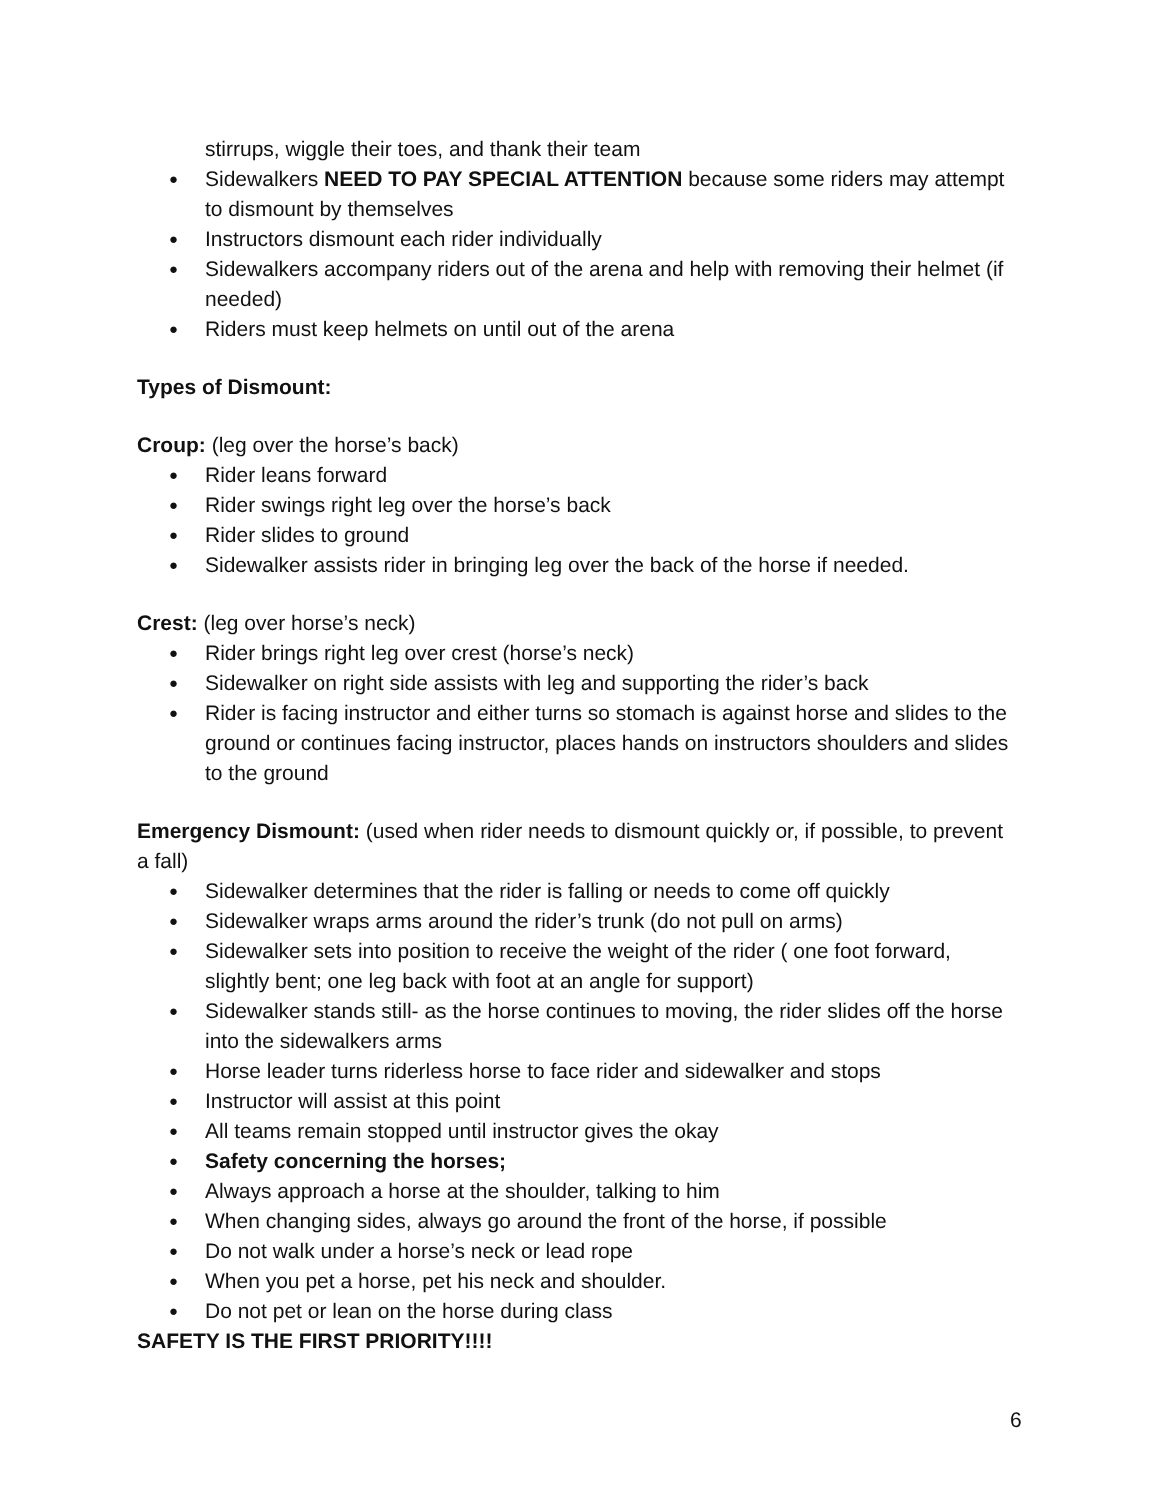stirrups, wiggle their toes, and thank their team
● Sidewalkers NEED TO PAY SPECIAL ATTENTION because some riders may attempt to dismount by themselves
● Instructors dismount each rider individually
● Sidewalkers accompany riders out of the arena and help with removing their helmet (if needed)
● Riders must keep helmets on until out of the arena
Types of Dismount:
Croup: (leg over the horse’s back)
● Rider leans forward
● Rider swings right leg over the horse’s back
● Rider slides to ground
● Sidewalker assists rider in bringing leg over the back of the horse if needed.
Crest: (leg over horse’s neck)
● Rider brings right leg over crest (horse’s neck)
● Sidewalker on right side assists with leg and supporting the rider’s back
● Rider is facing instructor and either turns so stomach is against horse and slides to the ground or continues facing instructor, places hands on instructors shoulders and slides to the ground
Emergency Dismount: (used when rider needs to dismount quickly or, if possible, to prevent a fall)
● Sidewalker determines that the rider is falling or needs to come off quickly
● Sidewalker wraps arms around the rider’s trunk (do not pull on arms)
● Sidewalker sets into position to receive the weight of the rider ( one foot forward, slightly bent; one leg back with foot at an angle for support)
● Sidewalker stands still- as the horse continues to moving, the rider slides off the horse into the sidewalkers arms
● Horse leader turns riderless horse to face rider and sidewalker and stops
● Instructor will assist at this point
● All teams remain stopped until instructor gives the okay
● Safety concerning the horses;
● Always approach a horse at the shoulder, talking to him
● When changing sides, always go around the front of the horse, if possible
● Do not walk under a horse’s neck or lead rope
● When you pet a horse, pet his neck and shoulder.
● Do not pet or lean on the horse during class
SAFETY IS THE FIRST PRIORITY!!!!
6